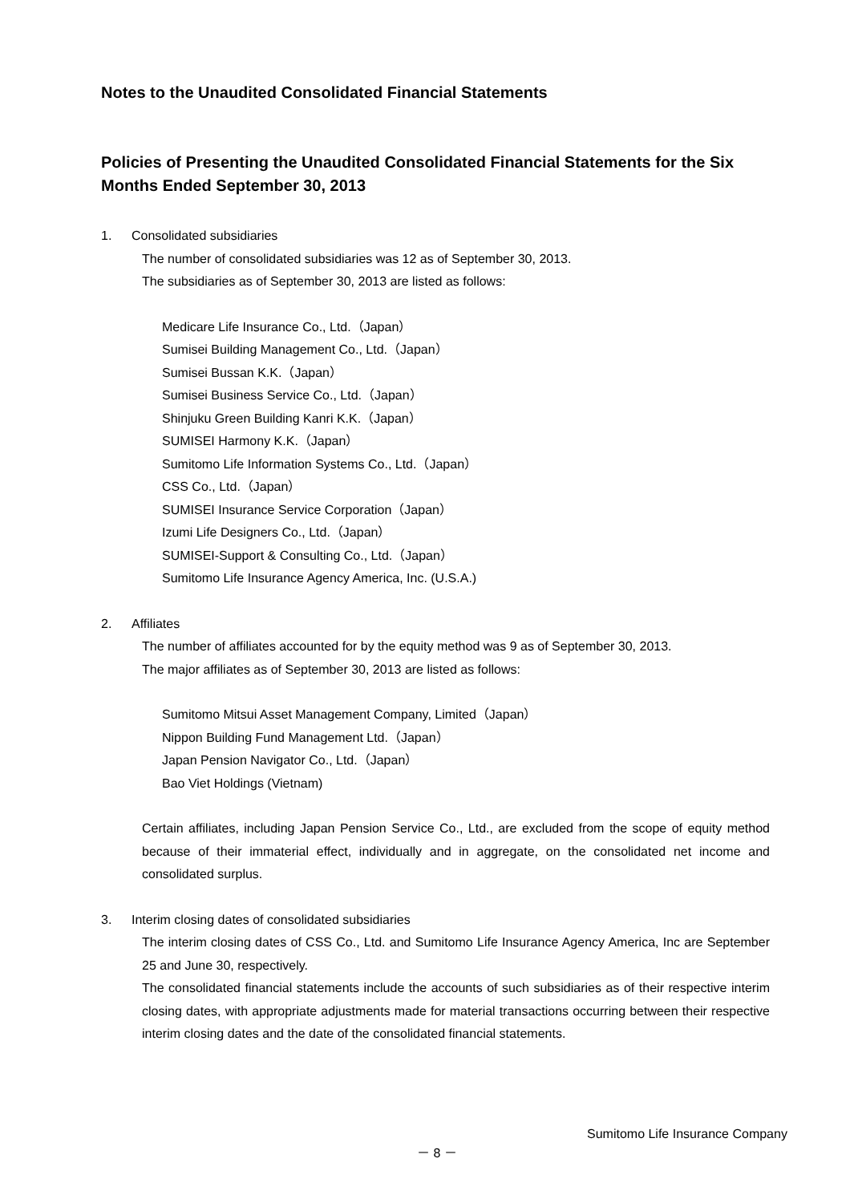Notes to the Unaudited Consolidated Financial Statements
Policies of Presenting the Unaudited Consolidated Financial Statements for the Six Months Ended September 30, 2013
1. Consolidated subsidiaries
The number of consolidated subsidiaries was 12 as of September 30, 2013.
The subsidiaries as of September 30, 2013 are listed as follows:
Medicare Life Insurance Co., Ltd.（Japan）
Sumisei Building Management Co., Ltd.（Japan）
Sumisei Bussan K.K.（Japan）
Sumisei Business Service Co., Ltd.（Japan）
Shinjuku Green Building Kanri K.K.（Japan）
SUMISEI Harmony K.K.（Japan）
Sumitomo Life Information Systems Co., Ltd.（Japan）
CSS Co., Ltd.（Japan）
SUMISEI Insurance Service Corporation（Japan）
Izumi Life Designers Co., Ltd.（Japan）
SUMISEI-Support & Consulting Co., Ltd.（Japan）
Sumitomo Life Insurance Agency America, Inc. (U.S.A.)
2. Affiliates
The number of affiliates accounted for by the equity method was 9 as of September 30, 2013.
The major affiliates as of September 30, 2013 are listed as follows:
Sumitomo Mitsui Asset Management Company, Limited（Japan）
Nippon Building Fund Management Ltd.（Japan）
Japan Pension Navigator Co., Ltd.（Japan）
Bao Viet Holdings (Vietnam)
Certain affiliates, including Japan Pension Service Co., Ltd., are excluded from the scope of equity method because of their immaterial effect, individually and in aggregate, on the consolidated net income and consolidated surplus.
3. Interim closing dates of consolidated subsidiaries
The interim closing dates of CSS Co., Ltd. and Sumitomo Life Insurance Agency America, Inc are September 25 and June 30, respectively.
The consolidated financial statements include the accounts of such subsidiaries as of their respective interim closing dates, with appropriate adjustments made for material transactions occurring between their respective interim closing dates and the date of the consolidated financial statements.
Sumitomo Life Insurance Company
－ 8 －